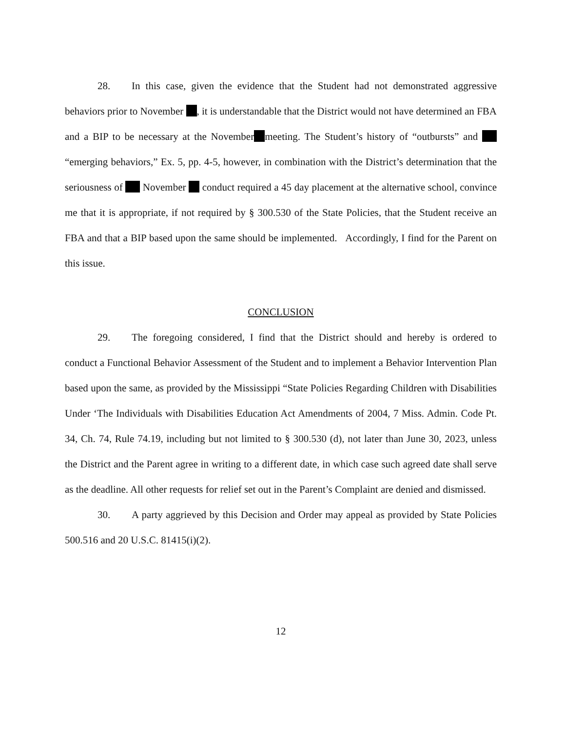28. In this case, given the evidence that the Student had not demonstrated aggressive behaviors prior to November , it is understandable that the District would not have determined an FBA and a BIP to be necessary at the November meeting. The Student’s history of “outbursts” and “emerging behaviors,” Ex. 5, pp. 4-5, however, in combination with the District’s determination that the seriousness of November conduct required a 45 day placement at the alternative school, convince me that it is appropriate, if not required by § 300.530 of the State Policies, that the Student receive an FBA and that a BIP based upon the same should be implemented. Accordingly, I find for the Parent on this issue.
CONCLUSION
29. The foregoing considered, I find that the District should and hereby is ordered to conduct a Functional Behavior Assessment of the Student and to implement a Behavior Intervention Plan based upon the same, as provided by the Mississippi “State Policies Regarding Children with Disabilities Under ‘The Individuals with Disabilities Education Act Amendments of 2004, 7 Miss. Admin. Code Pt. 34, Ch. 74, Rule 74.19, including but not limited to § 300.530 (d), not later than June 30, 2023, unless the District and the Parent agree in writing to a different date, in which case such agreed date shall serve as the deadline. All other requests for relief set out in the Parent’s Complaint are denied and dismissed.
30. A party aggrieved by this Decision and Order may appeal as provided by State Policies 500.516 and 20 U.S.C. 81415(i)(2).
12